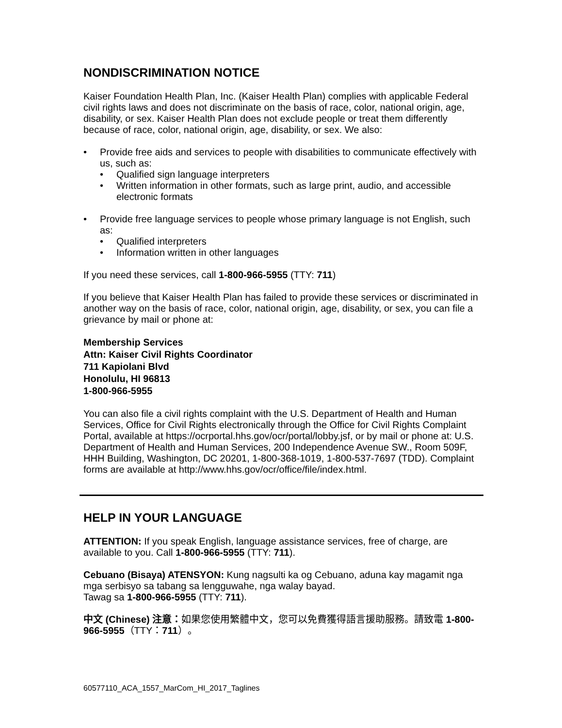NONDISCRIMINATION NOTICE
Kaiser Foundation Health Plan, Inc. (Kaiser Health Plan) complies with applicable Federal civil rights laws and does not discriminate on the basis of race, color, national origin, age, disability, or sex. Kaiser Health Plan does not exclude people or treat them differently because of race, color, national origin, age, disability, or sex. We also:
• Provide free aids and services to people with disabilities to communicate effectively with us, such as:
• Qualified sign language interpreters
• Written information in other formats, such as large print, audio, and accessible electronic formats
• Provide free language services to people whose primary language is not English, such as:
• Qualified interpreters
• Information written in other languages
If you need these services, call 1-800-966-5955 (TTY: 711)
If you believe that Kaiser Health Plan has failed to provide these services or discriminated in another way on the basis of race, color, national origin, age, disability, or sex, you can file a grievance by mail or phone at:
Membership Services
Attn: Kaiser Civil Rights Coordinator
711 Kapiolani Blvd
Honolulu, HI 96813
1-800-966-5955
You can also file a civil rights complaint with the U.S. Department of Health and Human Services, Office for Civil Rights electronically through the Office for Civil Rights Complaint Portal, available at https://ocrportal.hhs.gov/ocr/portal/lobby.jsf, or by mail or phone at: U.S. Department of Health and Human Services, 200 Independence Avenue SW., Room 509F, HHH Building, Washington, DC 20201, 1-800-368-1019, 1-800-537-7697 (TDD). Complaint forms are available at http://www.hhs.gov/ocr/office/file/index.html.
HELP IN YOUR LANGUAGE
ATTENTION: If you speak English, language assistance services, free of charge, are available to you. Call 1-800-966-5955 (TTY: 711).
Cebuano (Bisaya) ATENSYON: Kung nagsulti ka og Cebuano, aduna kay magamit nga mga serbisyo sa tabang sa lengguwahe, nga walay bayad.
Tawag sa 1-800-966-5955 (TTY: 711).
中文 (Chinese) 注意：如果您使用繁體中文，您可以免費獲得語言援助服務。請致電 1-800-966-5955（TTY：711）。
60577110_ACA_1557_MarCom_HI_2017_Taglines